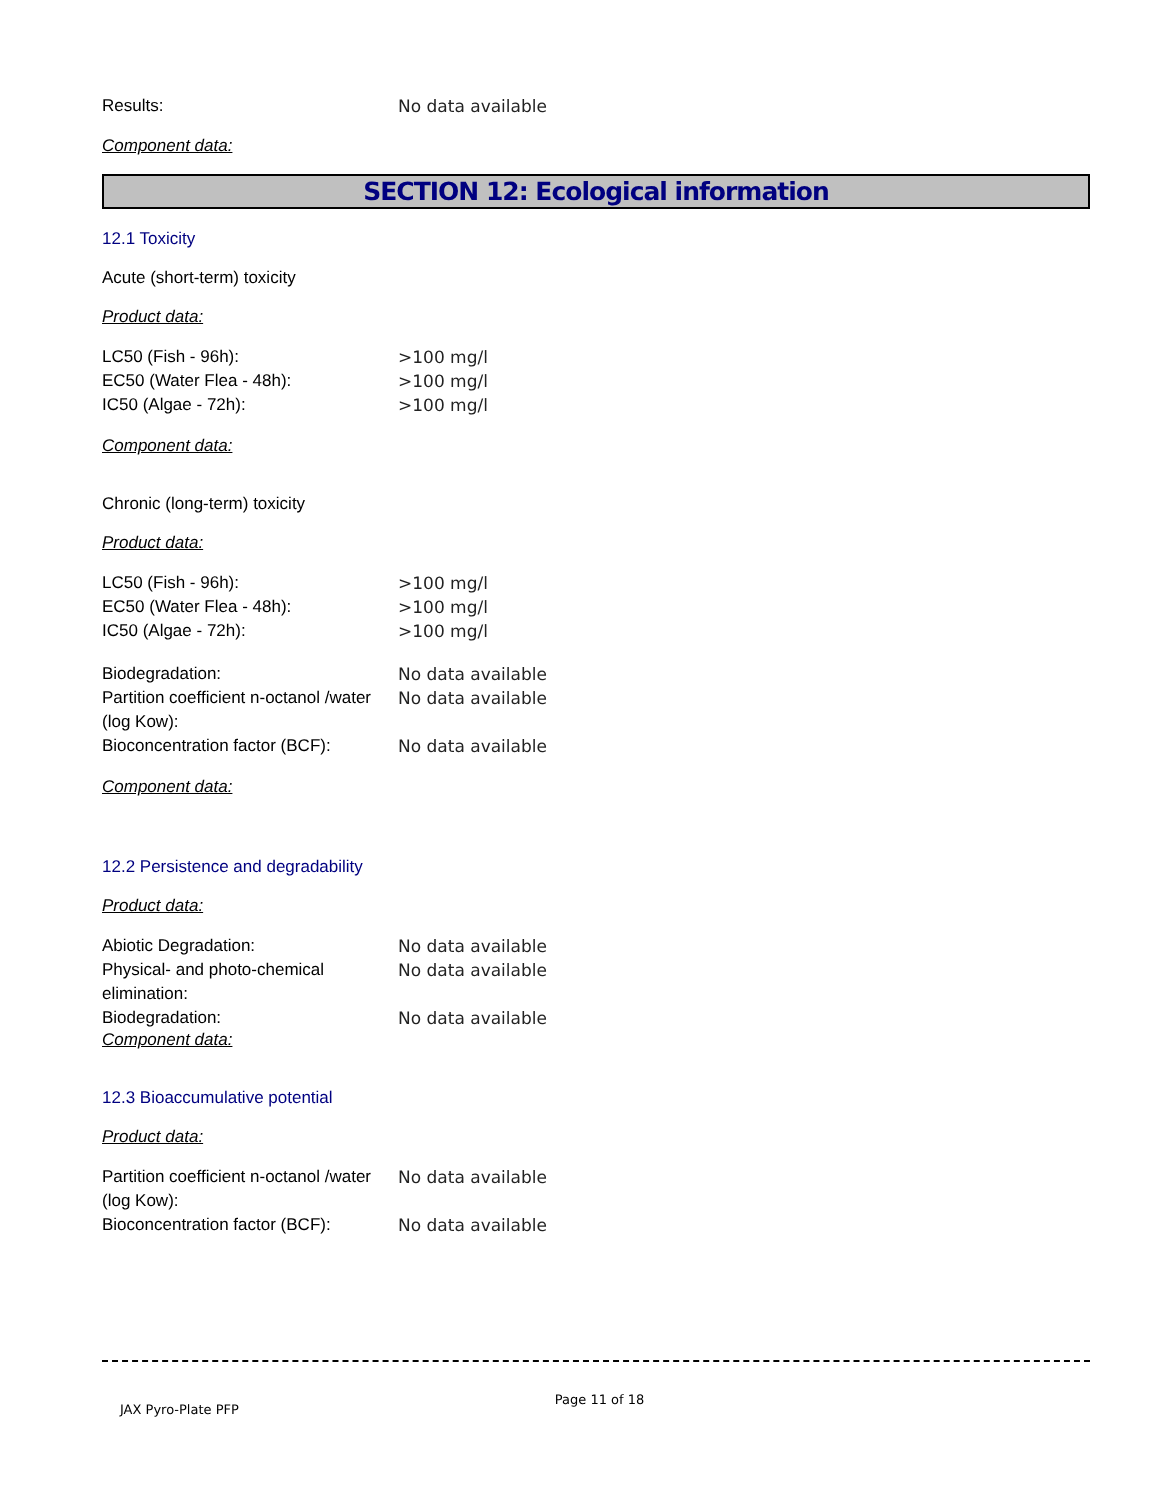| Results: | No data available |
Component data:
SECTION 12: Ecological information
12.1 Toxicity
Acute (short-term) toxicity
Product data:
| LC50 (Fish - 96h): | >100 mg/l |
| EC50 (Water Flea - 48h): | >100 mg/l |
| IC50 (Algae - 72h): | >100 mg/l |
Component data:
Chronic (long-term) toxicity
Product data:
| LC50 (Fish - 96h): | >100 mg/l |
| EC50 (Water Flea - 48h): | >100 mg/l |
| IC50 (Algae - 72h): | >100 mg/l |
| Biodegradation: | No data available |
| Partition coefficient n-octanol /water (log Kow): | No data available |
| Bioconcentration factor (BCF): | No data available |
Component data:
12.2 Persistence and degradability
Product data:
| Abiotic Degradation: | No data available |
| Physical- and photo-chemical elimination: | No data available |
| Biodegradation: | No data available |
Component data:
12.3 Bioaccumulative potential
Product data:
| Partition coefficient n-octanol /water (log Kow): | No data available |
| Bioconcentration factor (BCF): | No data available |
JAX Pyro-Plate PFP Page 11 of 18